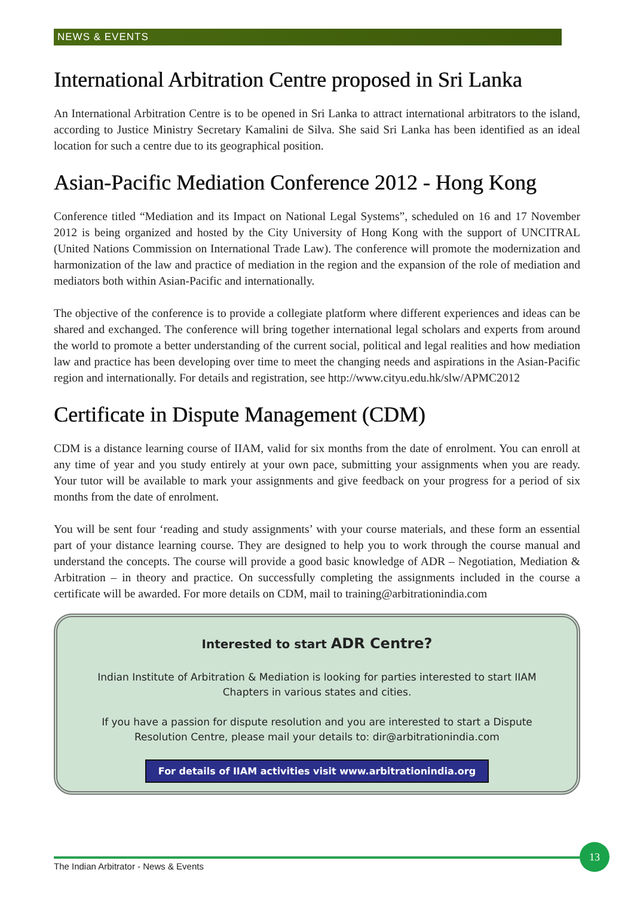NEWS & EVENTS
International Arbitration Centre proposed in Sri Lanka
An International Arbitration Centre is to be opened in Sri Lanka to attract international arbitrators to the island, according to Justice Ministry Secretary Kamalini de Silva. She said Sri Lanka has been identified as an ideal location for such a centre due to its geographical position.
Asian-Pacific Mediation Conference 2012 - Hong Kong
Conference titled “Mediation and its Impact on National Legal Systems”, scheduled on 16 and 17 November 2012 is being organized and hosted by the City University of Hong Kong with the support of UNCITRAL (United Nations Commission on International Trade Law). The conference will promote the modernization and harmonization of the law and practice of mediation in the region and the expansion of the role of mediation and mediators both within Asian-Pacific and internationally.
The objective of the conference is to provide a collegiate platform where different experiences and ideas can be shared and exchanged. The conference will bring together international legal scholars and experts from around the world to promote a better understanding of the current social, political and legal realities and how mediation law and practice has been developing over time to meet the changing needs and aspirations in the Asian-Pacific region and internationally. For details and registration, see http://www.cityu.edu.hk/slw/APMC2012
Certificate in Dispute Management (CDM)
CDM is a distance learning course of IIAM, valid for six months from the date of enrolment. You can enroll at any time of year and you study entirely at your own pace, submitting your assignments when you are ready. Your tutor will be available to mark your assignments and give feedback on your progress for a period of six months from the date of enrolment.
You will be sent four ‘reading and study assignments’ with your course materials, and these form an essential part of your distance learning course. They are designed to help you to work through the course manual and understand the concepts. The course will provide a good basic knowledge of ADR – Negotiation, Mediation & Arbitration – in theory and practice. On successfully completing the assignments included in the course a certificate will be awarded. For more details on CDM, mail to training@arbitrationindia.com
Interested to start ADR Centre?
Indian Institute of Arbitration & Mediation is looking for parties interested to start IIAM Chapters in various states and cities.
If you have a passion for dispute resolution and you are interested to start a Dispute Resolution Centre, please mail your details to: dir@arbitrationindia.com
For details of IIAM activities visit www.arbitrationindia.org
The Indian Arbitrator - News & Events
13